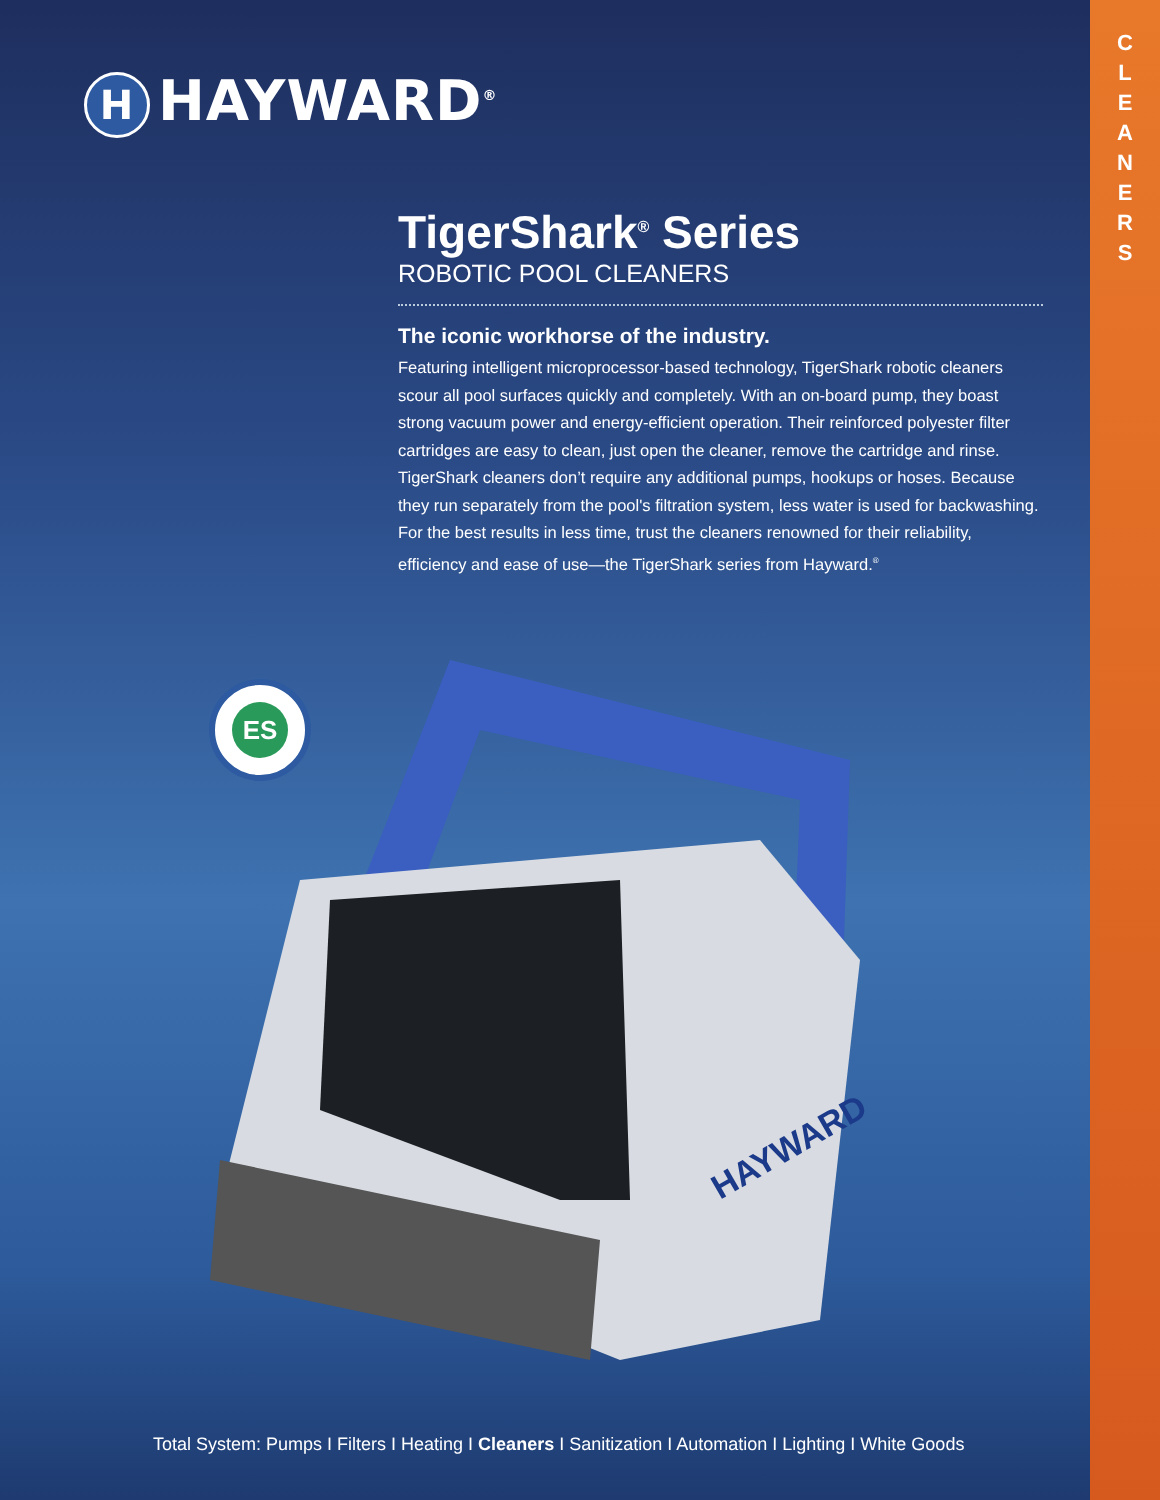C L E A N E R S
H HAYWARD<sup>®</sup>
TigerShark<sup>®</sup> Series
ROBOTIC POOL CLEANERS
The iconic workhorse of the industry.
Featuring intelligent microprocessor-based technology, TigerShark robotic cleaners scour all pool surfaces quickly and completely. With an on-board pump, they boast strong vacuum power and energy-efficient operation. Their reinforced polyester filter cartridges are easy to clean, just open the cleaner, remove the cartridge and rinse. TigerShark cleaners don’t require any additional pumps, hookups or hoses. Because they run separately from the pool's filtration system, less water is used for backwashing. For the best results in less time, trust the cleaners renowned for their reliability, efficiency and ease of use—the TigerShark series from Hayward.<sup>®</sup>
ES
HAYWARD
Total System: Pumps I Filters I Heating I Cleaners I Sanitization I Automation I Lighting I White Goods